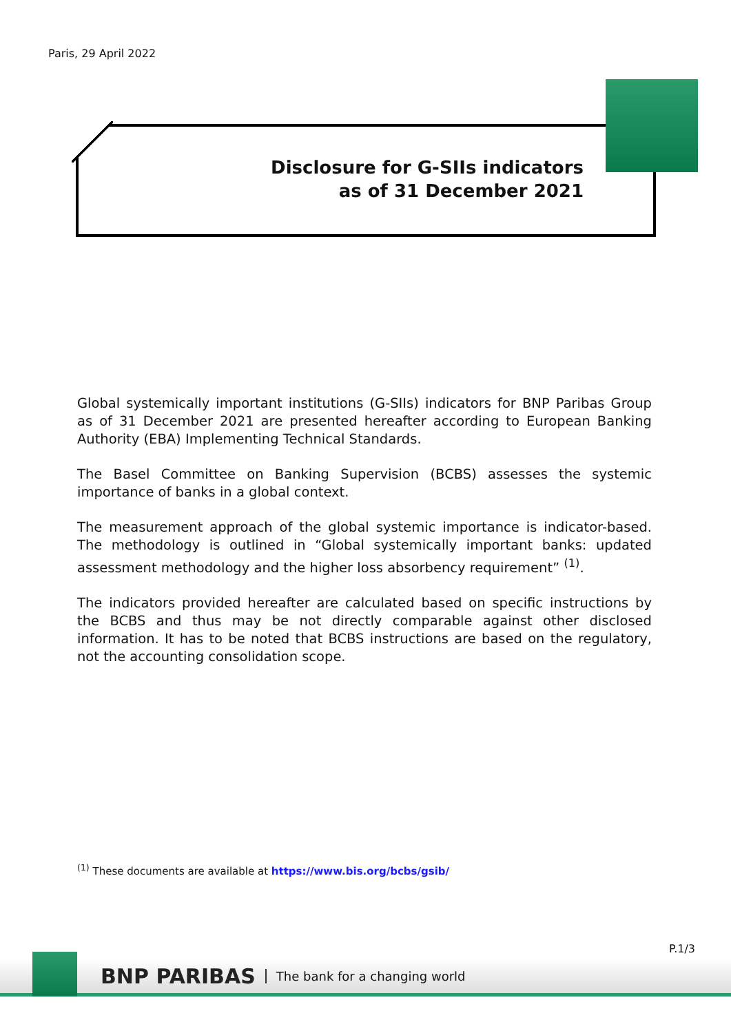Paris, 29 April 2022
Disclosure for G-SIIs indicators
as of 31 December 2021
Global systemically important institutions (G-SIIs) indicators for BNP Paribas Group as of 31 December 2021 are presented hereafter according to European Banking Authority (EBA) Implementing Technical Standards.
The Basel Committee on Banking Supervision (BCBS) assesses the systemic importance of banks in a global context.
The measurement approach of the global systemic importance is indicator-based. The methodology is outlined in “Global systemically important banks: updated assessment methodology and the higher loss absorbency requirement” <sup>(1)</sup>.
The indicators provided hereafter are calculated based on specific instructions by the BCBS and thus may be not directly comparable against other disclosed information. It has to be noted that BCBS instructions are based on the regulatory, not the accounting consolidation scope.
<sup>(1)</sup> These documents are available at https://www.bis.org/bcbs/gsib/
P.1/3
BNP PARIBAS The bank for a changing world